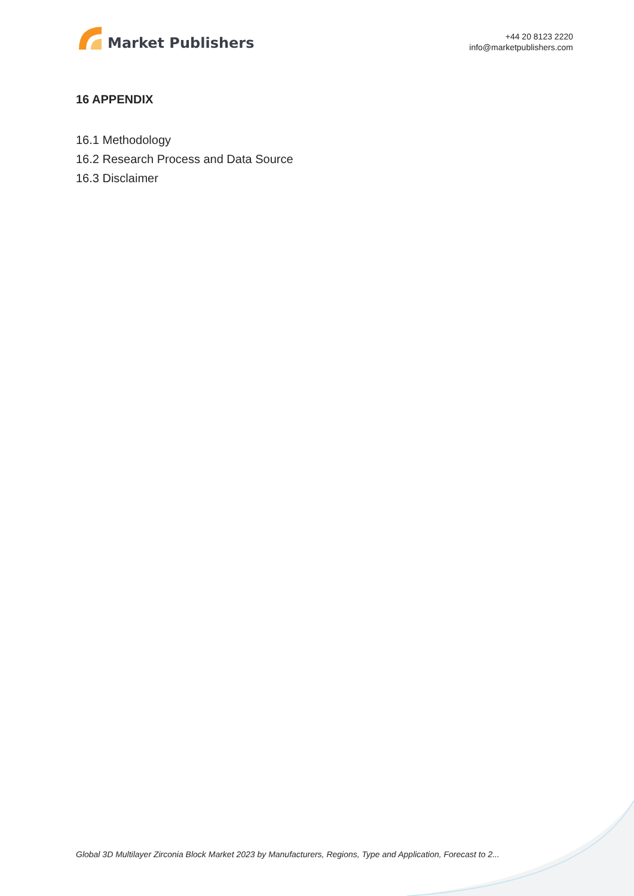Market Publishers
+44 20 8123 2220
info@marketpublishers.com
16 APPENDIX
16.1 Methodology
16.2 Research Process and Data Source
16.3 Disclaimer
Global 3D Multilayer Zirconia Block Market 2023 by Manufacturers, Regions, Type and Application, Forecast to 2...